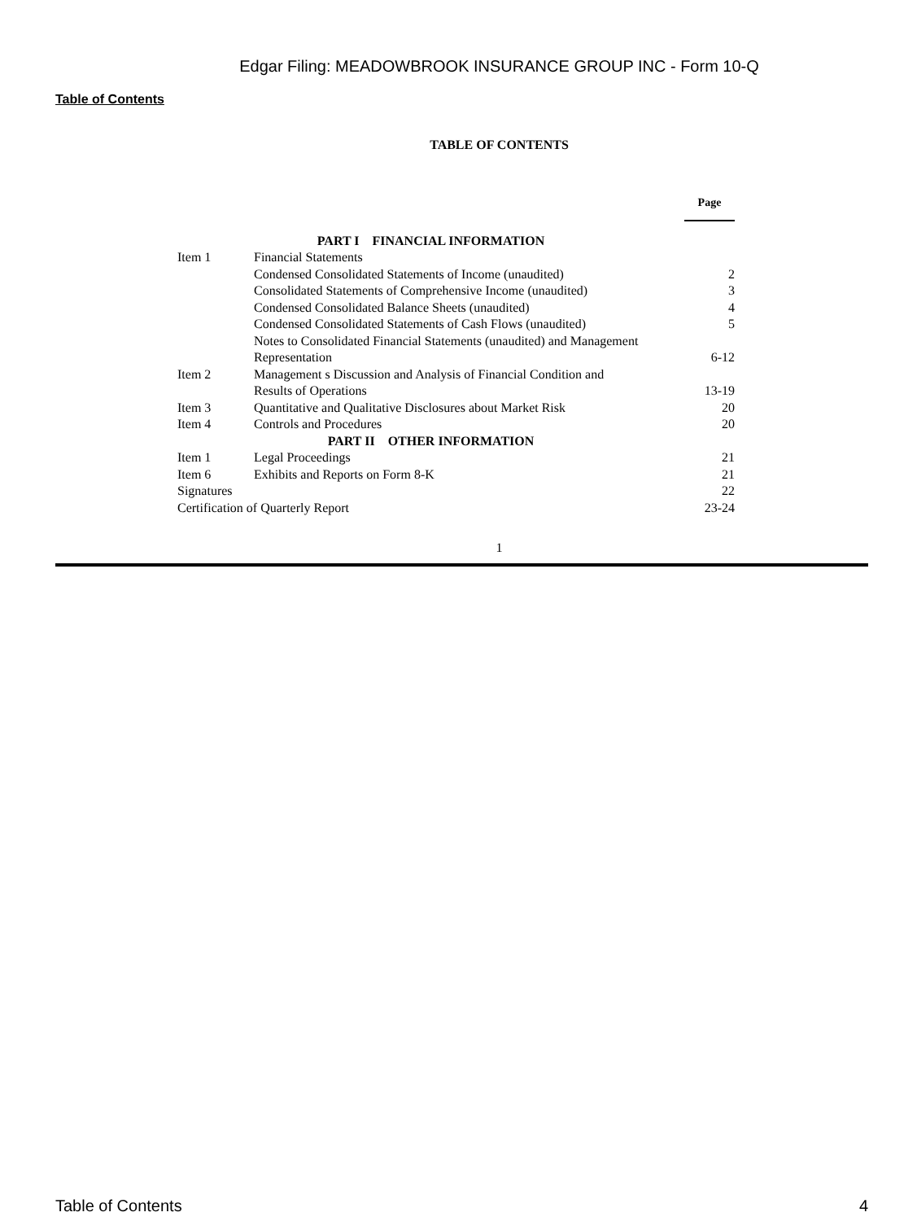Edgar Filing: MEADOWBROOK INSURANCE GROUP INC - Form 10-Q
Table of Contents
TABLE OF CONTENTS
| | | | Page |
| --- | --- | --- | --- |
| PART I FINANCIAL INFORMATION | | | |
| Item 1 | Financial Statements | | |
| | Condensed Consolidated Statements of Income (unaudited) | | 2 |
| | Consolidated Statements of Comprehensive Income (unaudited) | | 3 |
| | Condensed Consolidated Balance Sheets (unaudited) | | 4 |
| | Condensed Consolidated Statements of Cash Flows (unaudited) | | 5 |
| | Notes to Consolidated Financial Statements (unaudited) and Management Representation | | 6-12 |
| Item 2 | Management s Discussion and Analysis of Financial Condition and Results of Operations | | 13-19 |
| Item 3 | Quantitative and Qualitative Disclosures about Market Risk | | 20 |
| Item 4 | Controls and Procedures | | 20 |
| PART II OTHER INFORMATION | | | |
| Item 1 | Legal Proceedings | | 21 |
| Item 6 | Exhibits and Reports on Form 8-K | | 21 |
| Signatures | | | 22 |
| Certification of Quarterly Report | | | 23-24 |
1
Table of Contents 4